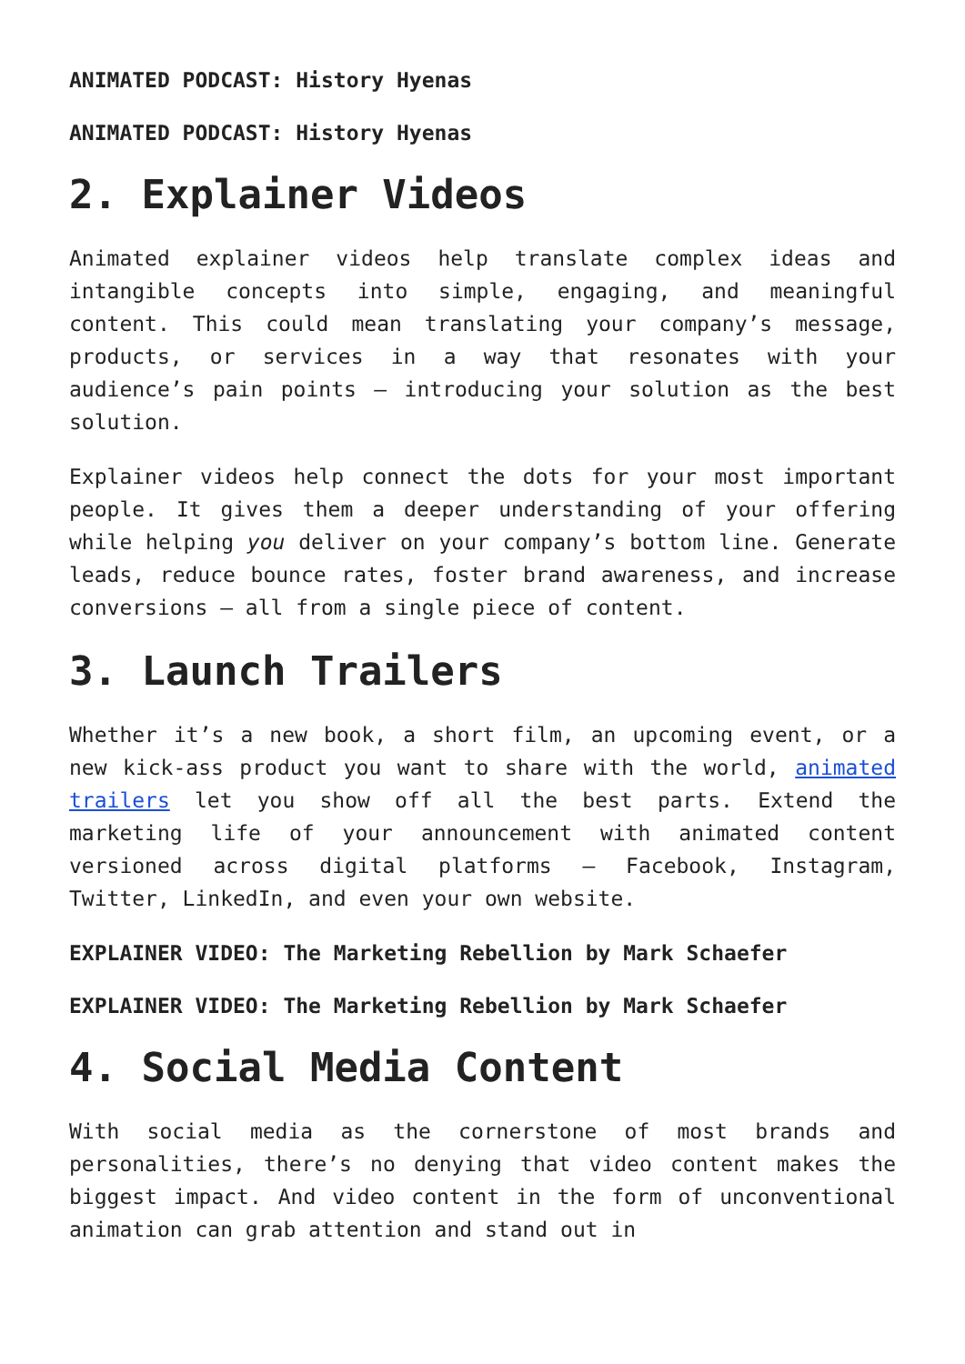ANIMATED PODCAST: History Hyenas
ANIMATED PODCAST: History Hyenas
2. Explainer Videos
Animated explainer videos help translate complex ideas and intangible concepts into simple, engaging, and meaningful content. This could mean translating your company’s message, products, or services in a way that resonates with your audience’s pain points – introducing your solution as the best solution.
Explainer videos help connect the dots for your most important people. It gives them a deeper understanding of your offering while helping you deliver on your company’s bottom line. Generate leads, reduce bounce rates, foster brand awareness, and increase conversions – all from a single piece of content.
3. Launch Trailers
Whether it’s a new book, a short film, an upcoming event, or a new kick-ass product you want to share with the world, animated trailers let you show off all the best parts. Extend the marketing life of your announcement with animated content versioned across digital platforms – Facebook, Instagram, Twitter, LinkedIn, and even your own website.
EXPLAINER VIDEO: The Marketing Rebellion by Mark Schaefer
EXPLAINER VIDEO: The Marketing Rebellion by Mark Schaefer
4. Social Media Content
With social media as the cornerstone of most brands and personalities, there’s no denying that video content makes the biggest impact. And video content in the form of unconventional animation can grab attention and stand out in